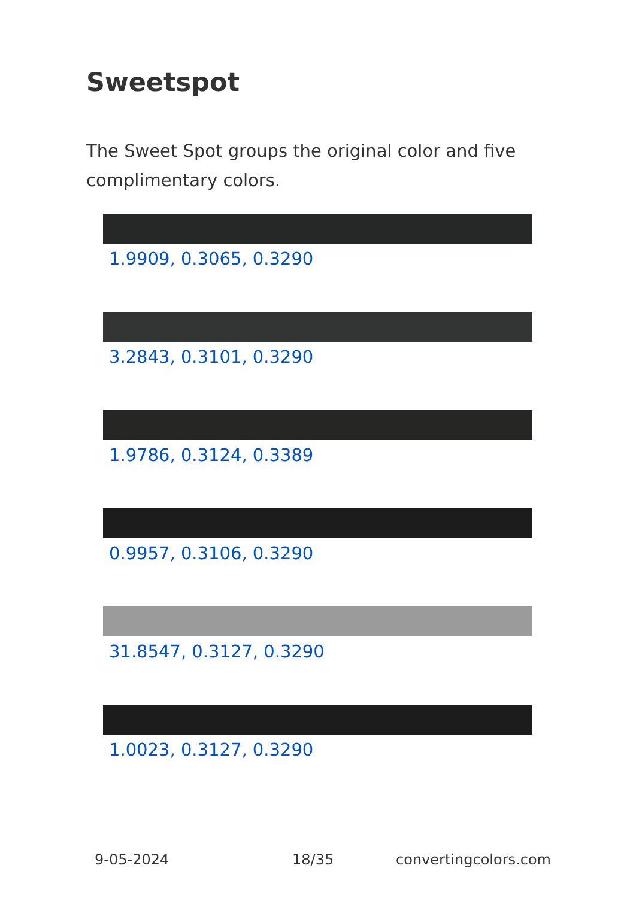Sweetspot
The Sweet Spot groups the original color and five complimentary colors.
1.9909, 0.3065, 0.3290
3.2843, 0.3101, 0.3290
1.9786, 0.3124, 0.3389
0.9957, 0.3106, 0.3290
31.8547, 0.3127, 0.3290
1.0023, 0.3127, 0.3290
9-05-2024 18/35 convertingcolors.com